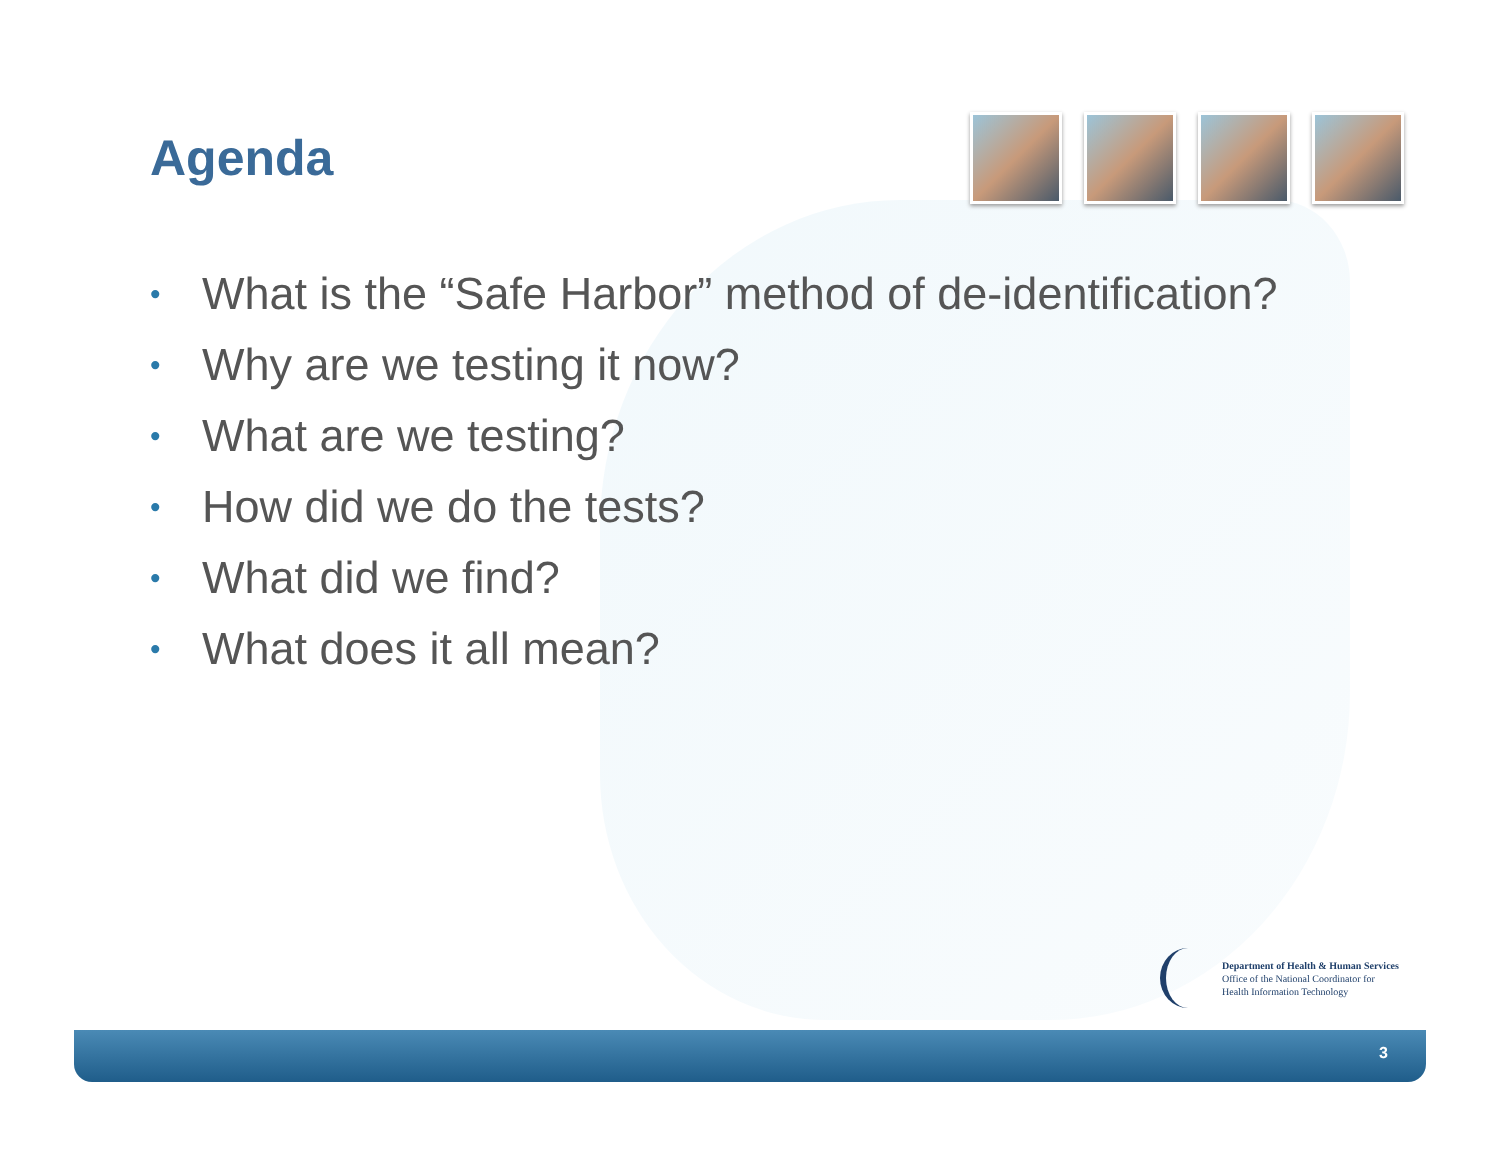Agenda
• What is the “Safe Harbor” method of de-identification?
• Why are we testing it now?
• What are we testing?
• How did we do the tests?
• What did we find?
• What does it all mean?
Department of Health & Human Services
Office of the National Coordinator for
Health Information Technology
3